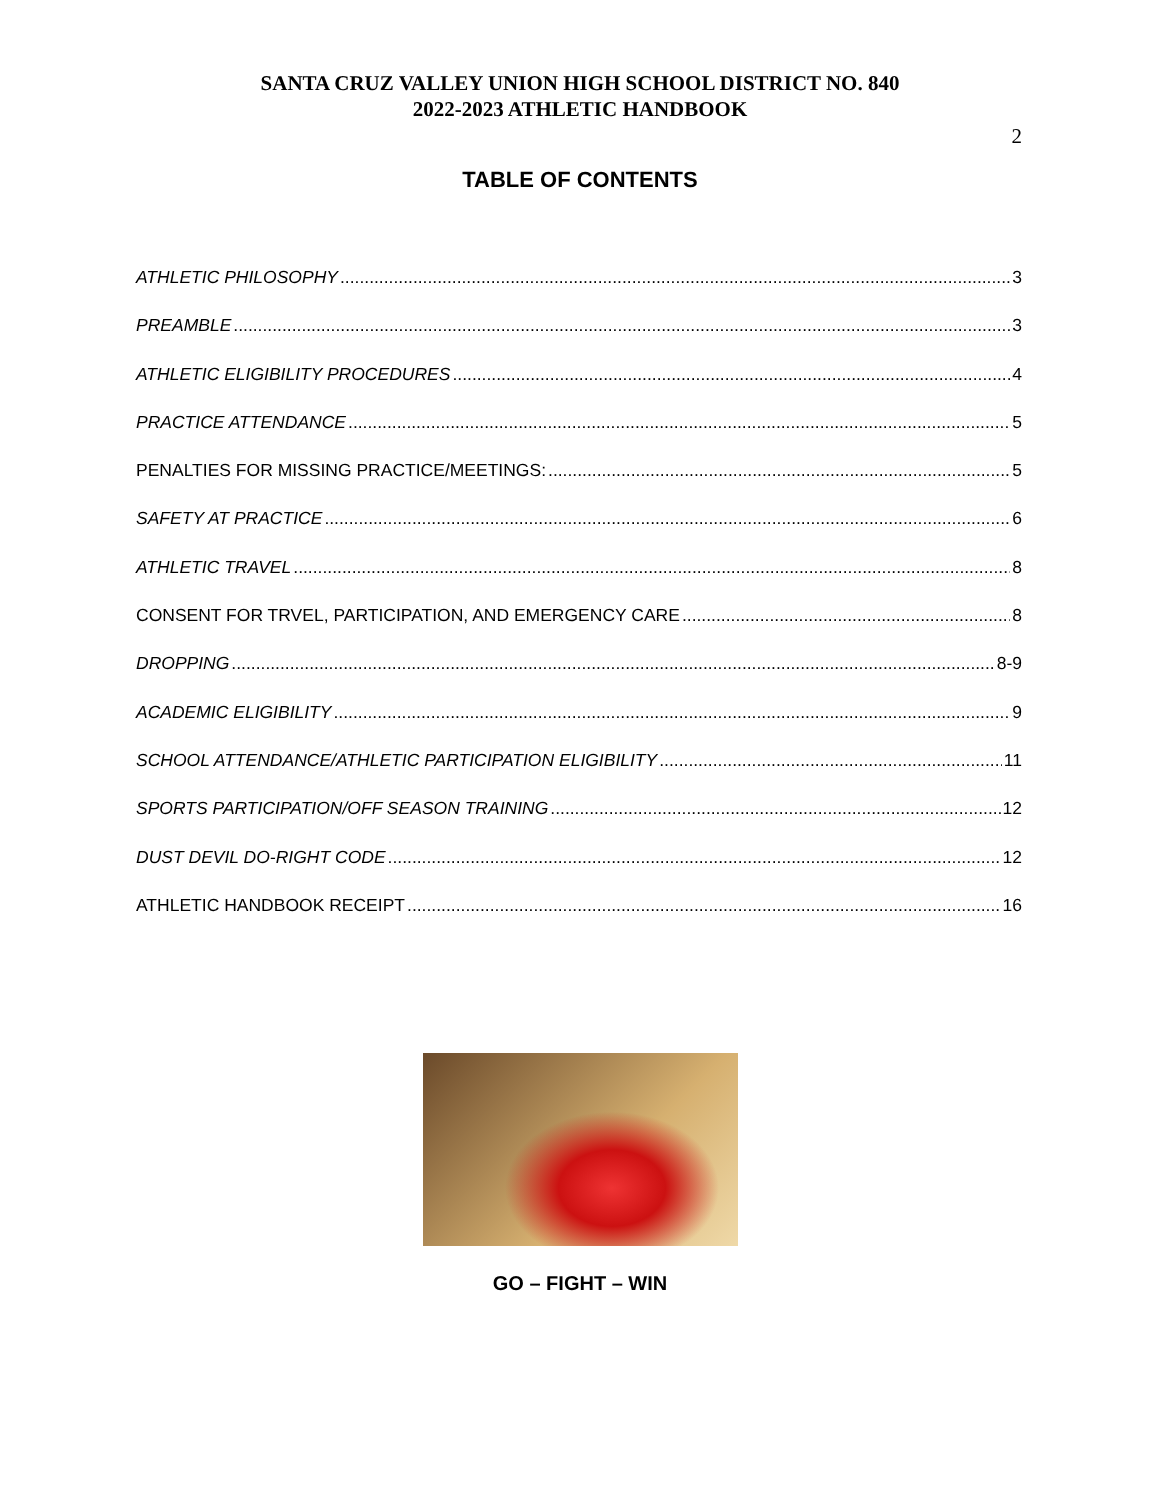SANTA CRUZ VALLEY UNION HIGH SCHOOL DISTRICT NO. 840
2022-2023 ATHLETIC HANDBOOK
2
TABLE OF CONTENTS
ATHLETIC PHILOSOPHY 3
PREAMBLE 3
ATHLETIC ELIGIBILITY PROCEDURES 4
PRACTICE ATTENDANCE 5
PENALTIES FOR MISSING PRACTICE/MEETINGS: 5
SAFETY AT PRACTICE 6
ATHLETIC TRAVEL 8
CONSENT FOR TRVEL, PARTICIPATION, AND EMERGENCY CARE 8
DROPPING 8-9
ACADEMIC ELIGIBILITY 9
SCHOOL ATTENDANCE/ATHLETIC PARTICIPATION ELIGIBILITY 11
SPORTS PARTICIPATION/OFF SEASON TRAINING 12
DUST DEVIL DO-RIGHT CODE 12
ATHLETIC HANDBOOK RECEIPT 16
GO – FIGHT – WIN